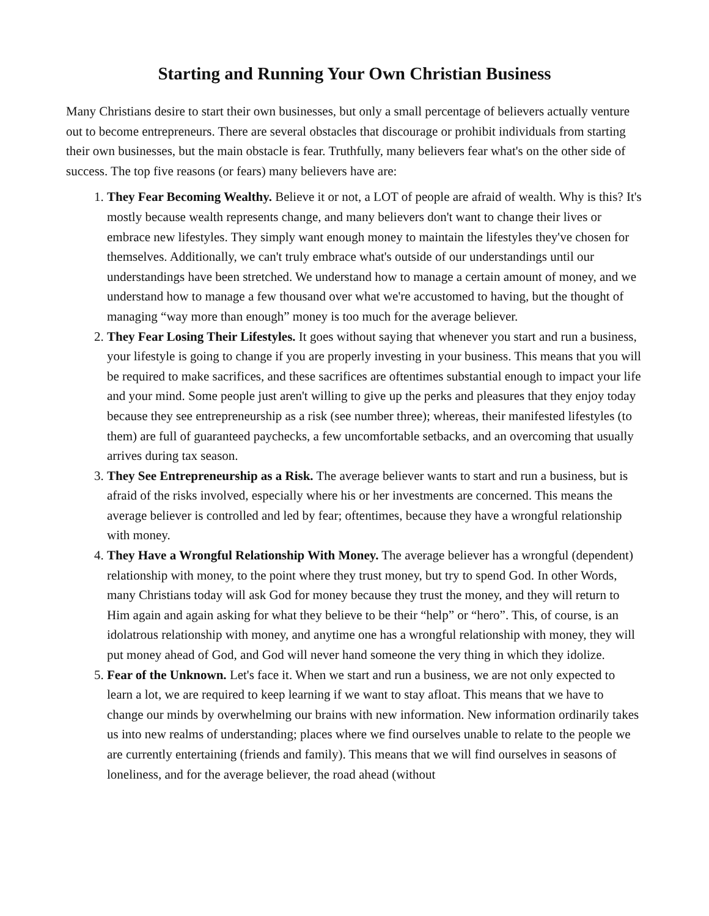Starting and Running Your Own Christian Business
Many Christians desire to start their own businesses, but only a small percentage of believers actually venture out to become entrepreneurs. There are several obstacles that discourage or prohibit individuals from starting their own businesses, but the main obstacle is fear. Truthfully, many believers fear what's on the other side of success. The top five reasons (or fears) many believers have are:
1. They Fear Becoming Wealthy. Believe it or not, a LOT of people are afraid of wealth. Why is this? It's mostly because wealth represents change, and many believers don't want to change their lives or embrace new lifestyles. They simply want enough money to maintain the lifestyles they've chosen for themselves. Additionally, we can't truly embrace what's outside of our understandings until our understandings have been stretched. We understand how to manage a certain amount of money, and we understand how to manage a few thousand over what we're accustomed to having, but the thought of managing “way more than enough” money is too much for the average believer.
2. They Fear Losing Their Lifestyles. It goes without saying that whenever you start and run a business, your lifestyle is going to change if you are properly investing in your business. This means that you will be required to make sacrifices, and these sacrifices are oftentimes substantial enough to impact your life and your mind. Some people just aren't willing to give up the perks and pleasures that they enjoy today because they see entrepreneurship as a risk (see number three); whereas, their manifested lifestyles (to them) are full of guaranteed paychecks, a few uncomfortable setbacks, and an overcoming that usually arrives during tax season.
3. They See Entrepreneurship as a Risk. The average believer wants to start and run a business, but is afraid of the risks involved, especially where his or her investments are concerned. This means the average believer is controlled and led by fear; oftentimes, because they have a wrongful relationship with money.
4. They Have a Wrongful Relationship With Money. The average believer has a wrongful (dependent) relationship with money, to the point where they trust money, but try to spend God. In other Words, many Christians today will ask God for money because they trust the money, and they will return to Him again and again asking for what they believe to be their “help” or “hero”. This, of course, is an idolatrous relationship with money, and anytime one has a wrongful relationship with money, they will put money ahead of God, and God will never hand someone the very thing in which they idolize.
5. Fear of the Unknown. Let's face it. When we start and run a business, we are not only expected to learn a lot, we are required to keep learning if we want to stay afloat. This means that we have to change our minds by overwhelming our brains with new information. New information ordinarily takes us into new realms of understanding; places where we find ourselves unable to relate to the people we are currently entertaining (friends and family). This means that we will find ourselves in seasons of loneliness, and for the average believer, the road ahead (without